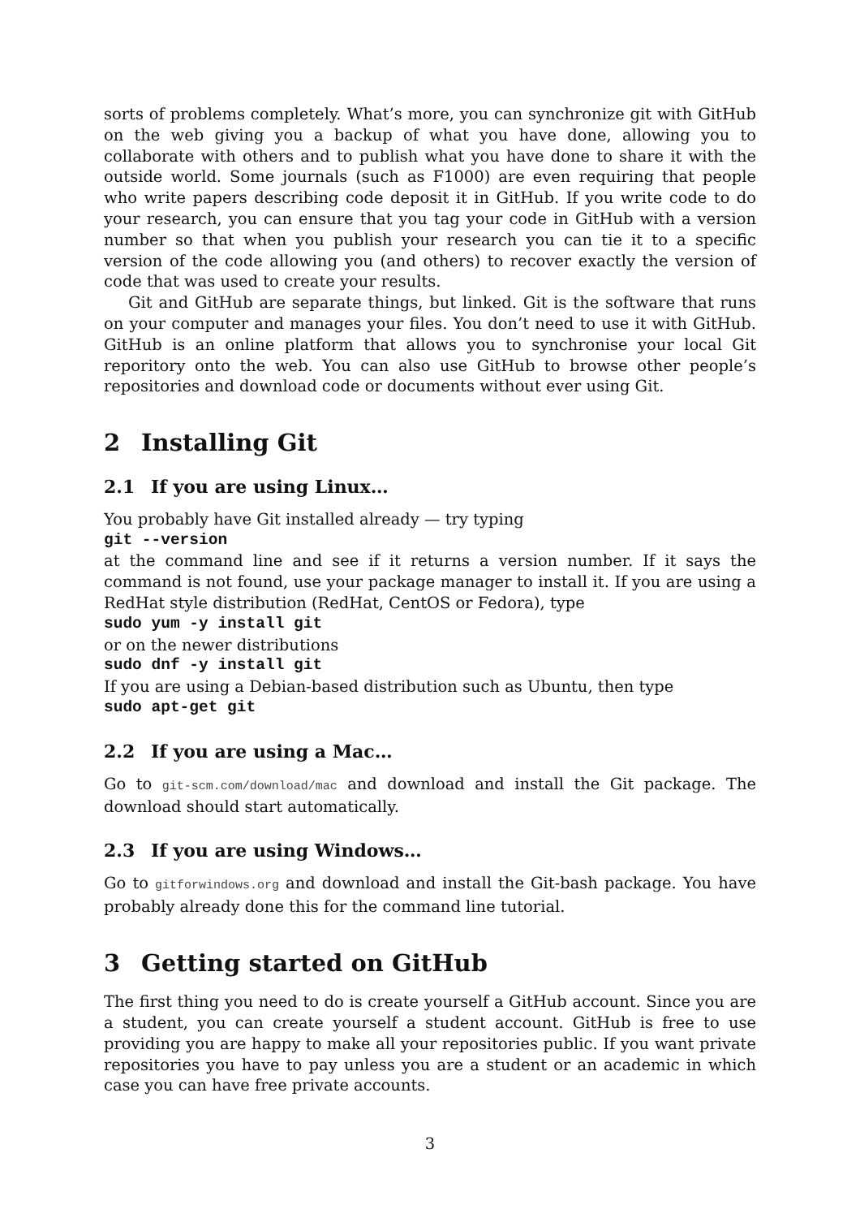sorts of problems completely. What’s more, you can synchronize git with GitHub on the web giving you a backup of what you have done, allowing you to collaborate with others and to publish what you have done to share it with the outside world. Some journals (such as F1000) are even requiring that people who write papers describing code deposit it in GitHub. If you write code to do your research, you can ensure that you tag your code in GitHub with a version number so that when you publish your research you can tie it to a specific version of the code allowing you (and others) to recover exactly the version of code that was used to create your results.
Git and GitHub are separate things, but linked. Git is the software that runs on your computer and manages your files. You don’t need to use it with GitHub. GitHub is an online platform that allows you to synchronise your local Git reporitory onto the web. You can also use GitHub to browse other people’s repositories and download code or documents without ever using Git.
2 Installing Git
2.1 If you are using Linux…
You probably have Git installed already — try typing
git --version
at the command line and see if it returns a version number. If it says the command is not found, use your package manager to install it. If you are using a RedHat style distribution (RedHat, CentOS or Fedora), type
sudo yum -y install git
or on the newer distributions
sudo dnf -y install git
If you are using a Debian-based distribution such as Ubuntu, then type
sudo apt-get git
2.2 If you are using a Mac…
Go to git-scm.com/download/mac and download and install the Git package. The download should start automatically.
2.3 If you are using Windows…
Go to gitforwindows.org and download and install the Git-bash package. You have probably already done this for the command line tutorial.
3 Getting started on GitHub
The first thing you need to do is create yourself a GitHub account. Since you are a student, you can create yourself a student account. GitHub is free to use providing you are happy to make all your repositories public. If you want private repositories you have to pay unless you are a student or an academic in which case you can have free private accounts.
3